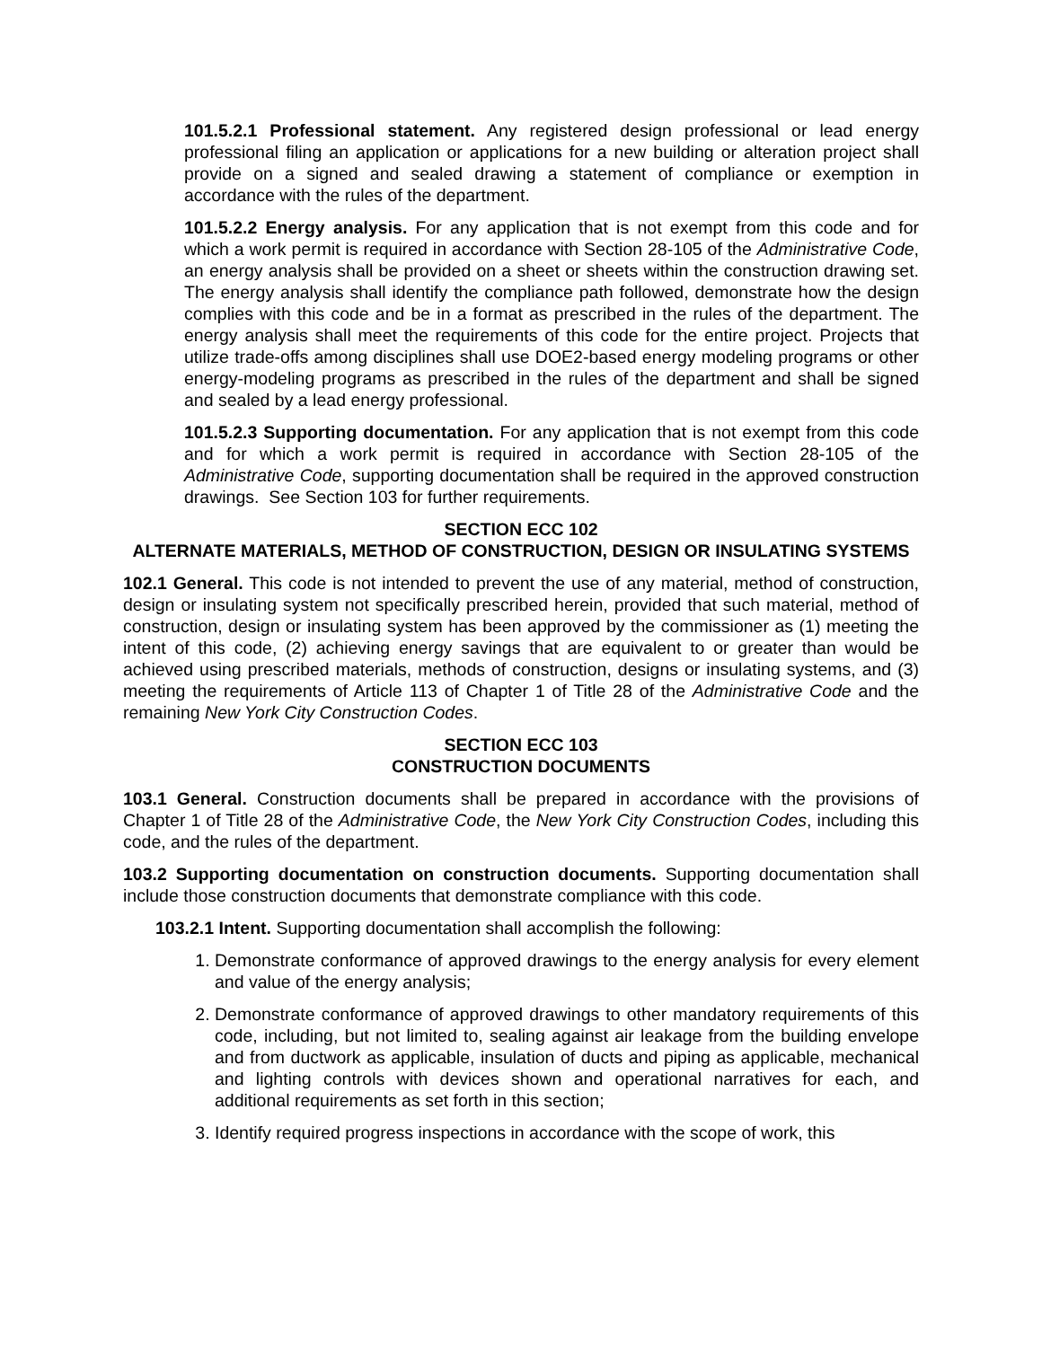101.5.2.1 Professional statement. Any registered design professional or lead energy professional filing an application or applications for a new building or alteration project shall provide on a signed and sealed drawing a statement of compliance or exemption in accordance with the rules of the department.
101.5.2.2 Energy analysis. For any application that is not exempt from this code and for which a work permit is required in accordance with Section 28-105 of the Administrative Code, an energy analysis shall be provided on a sheet or sheets within the construction drawing set. The energy analysis shall identify the compliance path followed, demonstrate how the design complies with this code and be in a format as prescribed in the rules of the department. The energy analysis shall meet the requirements of this code for the entire project. Projects that utilize trade-offs among disciplines shall use DOE2-based energy modeling programs or other energy-modeling programs as prescribed in the rules of the department and shall be signed and sealed by a lead energy professional.
101.5.2.3 Supporting documentation. For any application that is not exempt from this code and for which a work permit is required in accordance with Section 28-105 of the Administrative Code, supporting documentation shall be required in the approved construction drawings. See Section 103 for further requirements.
SECTION ECC 102
ALTERNATE MATERIALS, METHOD OF CONSTRUCTION, DESIGN OR INSULATING SYSTEMS
102.1 General. This code is not intended to prevent the use of any material, method of construction, design or insulating system not specifically prescribed herein, provided that such material, method of construction, design or insulating system has been approved by the commissioner as (1) meeting the intent of this code, (2) achieving energy savings that are equivalent to or greater than would be achieved using prescribed materials, methods of construction, designs or insulating systems, and (3) meeting the requirements of Article 113 of Chapter 1 of Title 28 of the Administrative Code and the remaining New York City Construction Codes.
SECTION ECC 103
CONSTRUCTION DOCUMENTS
103.1 General. Construction documents shall be prepared in accordance with the provisions of Chapter 1 of Title 28 of the Administrative Code, the New York City Construction Codes, including this code, and the rules of the department.
103.2 Supporting documentation on construction documents. Supporting documentation shall include those construction documents that demonstrate compliance with this code.
103.2.1 Intent. Supporting documentation shall accomplish the following:
1. Demonstrate conformance of approved drawings to the energy analysis for every element and value of the energy analysis;
2. Demonstrate conformance of approved drawings to other mandatory requirements of this code, including, but not limited to, sealing against air leakage from the building envelope and from ductwork as applicable, insulation of ducts and piping as applicable, mechanical and lighting controls with devices shown and operational narratives for each, and additional requirements as set forth in this section;
3. Identify required progress inspections in accordance with the scope of work, this